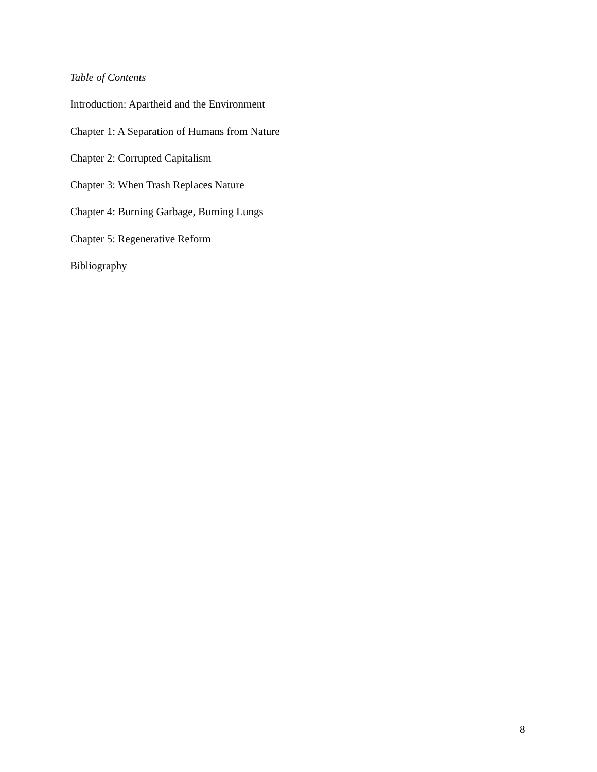Table of Contents
Introduction: Apartheid and the Environment
Chapter 1: A Separation of Humans from Nature
Chapter 2: Corrupted Capitalism
Chapter 3: When Trash Replaces Nature
Chapter 4: Burning Garbage, Burning Lungs
Chapter 5: Regenerative Reform
Bibliography
8